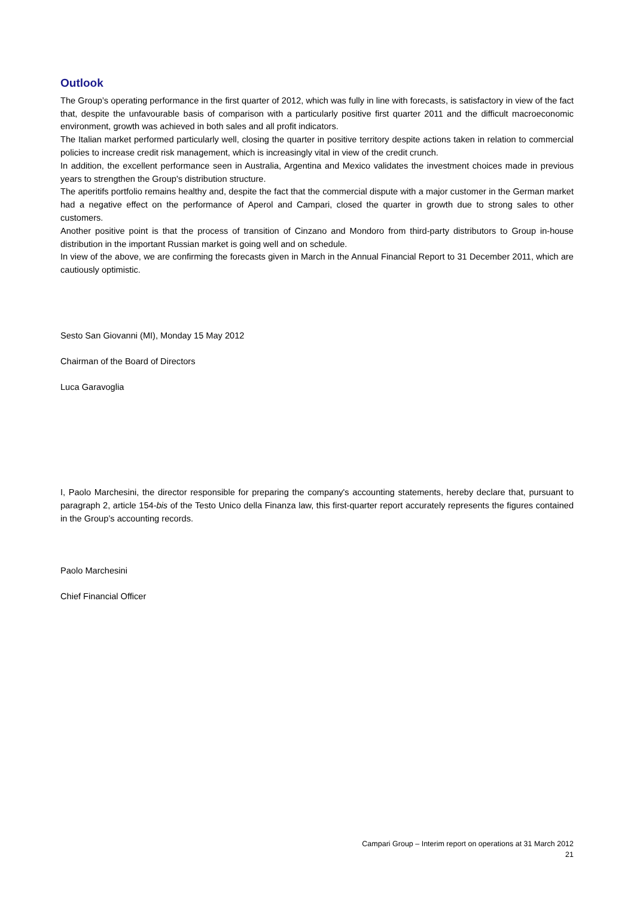Outlook
The Group’s operating performance in the first quarter of 2012, which was fully in line with forecasts, is satisfactory in view of the fact that, despite the unfavourable basis of comparison with a particularly positive first quarter 2011 and the difficult macroeconomic environment, growth was achieved in both sales and all profit indicators.
The Italian market performed particularly well, closing the quarter in positive territory despite actions taken in relation to commercial policies to increase credit risk management, which is increasingly vital in view of the credit crunch.
In addition, the excellent performance seen in Australia, Argentina and Mexico validates the investment choices made in previous years to strengthen the Group's distribution structure.
The aperitifs portfolio remains healthy and, despite the fact that the commercial dispute with a major customer in the German market had a negative effect on the performance of Aperol and Campari, closed the quarter in growth due to strong sales to other customers.
Another positive point is that the process of transition of Cinzano and Mondoro from third-party distributors to Group in-house distribution in the important Russian market is going well and on schedule.
In view of the above, we are confirming the forecasts given in March in the Annual Financial Report to 31 December 2011, which are cautiously optimistic.
Sesto San Giovanni (MI), Monday 15 May 2012
Chairman of the Board of Directors
Luca Garavoglia
I, Paolo Marchesini, the director responsible for preparing the company's accounting statements, hereby declare that, pursuant to paragraph 2, article 154-bis of the Testo Unico della Finanza law, this first-quarter report accurately represents the figures contained in the Group’s accounting records.
Paolo Marchesini
Chief Financial Officer
Campari Group – Interim report on operations at 31 March 2012
21